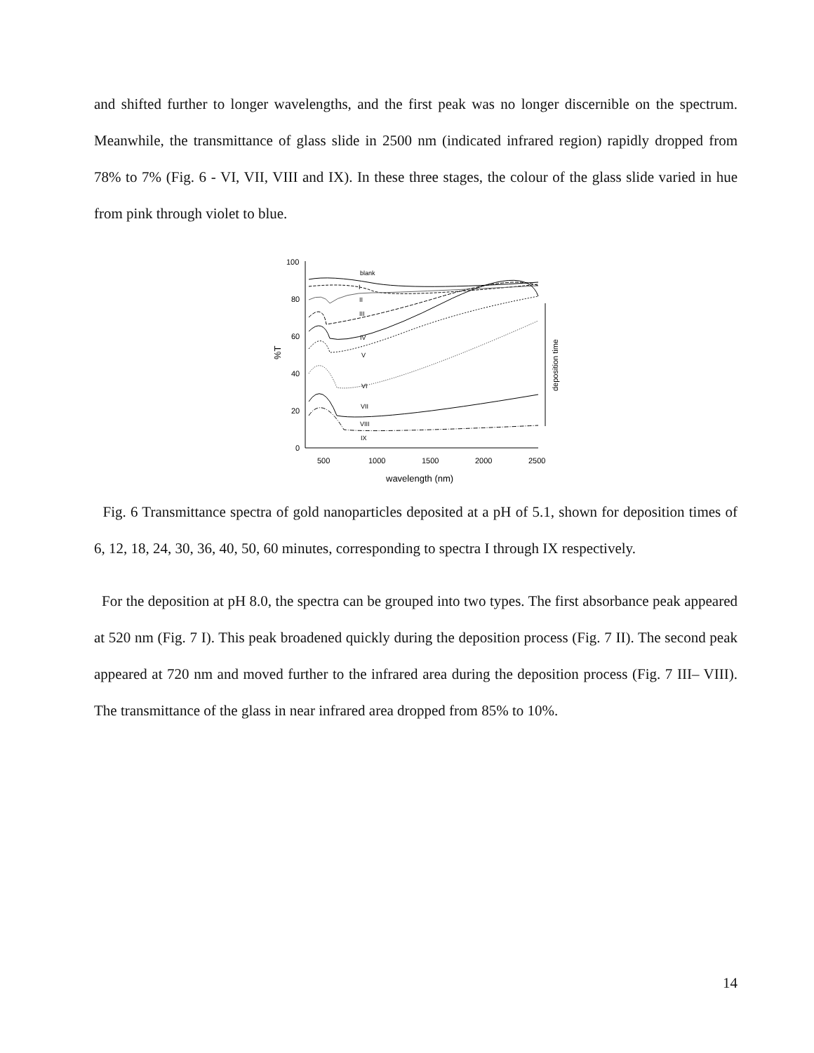and shifted further to longer wavelengths, and the first peak was no longer discernible on the spectrum. Meanwhile, the transmittance of glass slide in 2500 nm (indicated infrared region) rapidly dropped from 78% to 7% (Fig. 6 - VI, VII, VIII and IX). In these three stages, the colour of the glass slide varied in hue from pink through violet to blue.
100
80
60
40
20
0
500
1000
1500
2000
2500
wavelength (nm)
%T
deposition time
blank
I
II
III
IV
V
VI
VII
VIII
IX
Fig. 6 Transmittance spectra of gold nanoparticles deposited at a pH of 5.1, shown for deposition times of 6, 12, 18, 24, 30, 36, 40, 50, 60 minutes, corresponding to spectra I through IX respectively.
For the deposition at pH 8.0, the spectra can be grouped into two types. The first absorbance peak appeared at 520 nm (Fig. 7 I). This peak broadened quickly during the deposition process (Fig. 7 II). The second peak appeared at 720 nm and moved further to the infrared area during the deposition process (Fig. 7 III– VIII). The transmittance of the glass in near infrared area dropped from 85% to 10%.
14